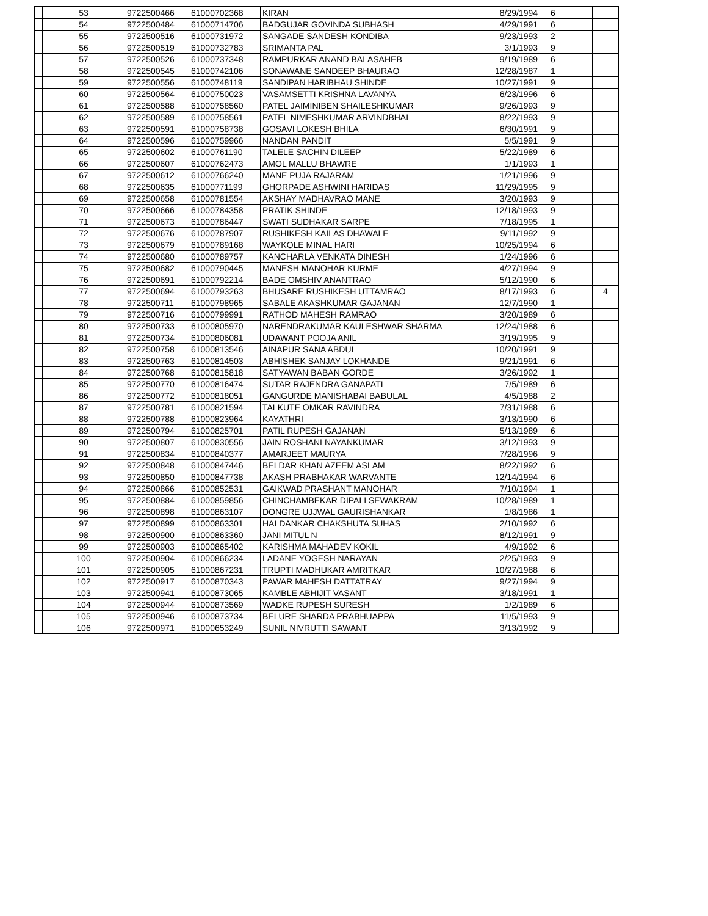| | 53 | 9722500466 | 61000702368 | KIRAN | 8/29/1994 | 6 | | |
| | 54 | 9722500484 | 61000714706 | BADGUJAR GOVINDA SUBHASH | 4/29/1991 | 6 | | |
| | 55 | 9722500516 | 61000731972 | SANGADE SANDESH KONDIBA | 9/23/1993 | 2 | | |
| | 56 | 9722500519 | 61000732783 | SRIMANTA PAL | 3/1/1993 | 9 | | |
| | 57 | 9722500526 | 61000737348 | RAMPURKAR ANAND BALASAHEB | 9/19/1989 | 6 | | |
| | 58 | 9722500545 | 61000742106 | SONAWANE SANDEEP BHAURAO | 12/28/1987 | 1 | | |
| | 59 | 9722500556 | 61000748119 | SANDIPAN HARIBHAU SHINDE | 10/27/1991 | 9 | | |
| | 60 | 9722500564 | 61000750023 | VASAMSETTI KRISHNA LAVANYA | 6/23/1996 | 6 | | |
| | 61 | 9722500588 | 61000758560 | PATEL JAIMINIBEN SHAILESHKUMAR | 9/26/1993 | 9 | | |
| | 62 | 9722500589 | 61000758561 | PATEL NIMESHKUMAR ARVINDBHAI | 8/22/1993 | 9 | | |
| | 63 | 9722500591 | 61000758738 | GOSAVI LOKESH BHILA | 6/30/1991 | 9 | | |
| | 64 | 9722500596 | 61000759966 | NANDAN PANDIT | 5/5/1991 | 9 | | |
| | 65 | 9722500602 | 61000761190 | TALELE SACHIN DILEEP | 5/22/1989 | 6 | | |
| | 66 | 9722500607 | 61000762473 | AMOL MALLU BHAWRE | 1/1/1993 | 1 | | |
| | 67 | 9722500612 | 61000766240 | MANE PUJA RAJARAM | 1/21/1996 | 9 | | |
| | 68 | 9722500635 | 61000771199 | GHORPADE ASHWINI HARIDAS | 11/29/1995 | 9 | | |
| | 69 | 9722500658 | 61000781554 | AKSHAY MADHAVRAO MANE | 3/20/1993 | 9 | | |
| | 70 | 9722500666 | 61000784358 | PRATIK SHINDE | 12/18/1993 | 9 | | |
| | 71 | 9722500673 | 61000786447 | SWATI SUDHAKAR SARPE | 7/18/1995 | 1 | | |
| | 72 | 9722500676 | 61000787907 | RUSHIKESH KAILAS DHAWALE | 9/11/1992 | 9 | | |
| | 73 | 9722500679 | 61000789168 | WAYKOLE MINAL HARI | 10/25/1994 | 6 | | |
| | 74 | 9722500680 | 61000789757 | KANCHARLA VENKATA DINESH | 1/24/1996 | 6 | | |
| | 75 | 9722500682 | 61000790445 | MANESH MANOHAR KURME | 4/27/1994 | 9 | | |
| | 76 | 9722500691 | 61000792214 | BADE OMSHIV ANANTRAO | 5/12/1990 | 6 | | |
| | 77 | 9722500694 | 61000793263 | BHUSARE RUSHIKESH UTTAMRAO | 8/17/1993 | 6 | | 4 |
| | 78 | 9722500711 | 61000798965 | SABALE AKASHKUMAR GAJANAN | 12/7/1990 | 1 | | |
| | 79 | 9722500716 | 61000799991 | RATHOD MAHESH RAMRAO | 3/20/1989 | 6 | | |
| | 80 | 9722500733 | 61000805970 | NARENDRAKUMAR KAULESHWAR SHARMA | 12/24/1988 | 6 | | |
| | 81 | 9722500734 | 61000806081 | UDAWANT POOJA ANIL | 3/19/1995 | 9 | | |
| | 82 | 9722500758 | 61000813546 | AINAPUR SANA ABDUL | 10/20/1991 | 9 | | |
| | 83 | 9722500763 | 61000814503 | ABHISHEK SANJAY LOKHANDE | 9/21/1991 | 6 | | |
| | 84 | 9722500768 | 61000815818 | SATYAWAN BABAN GORDE | 3/26/1992 | 1 | | |
| | 85 | 9722500770 | 61000816474 | SUTAR RAJENDRA GANAPATI | 7/5/1989 | 6 | | |
| | 86 | 9722500772 | 61000818051 | GANGURDE MANISHABAI BABULAL | 4/5/1988 | 2 | | |
| | 87 | 9722500781 | 61000821594 | TALKUTE OMKAR RAVINDRA | 7/31/1988 | 6 | | |
| | 88 | 9722500788 | 61000823964 | KAYATHRI | 3/13/1990 | 6 | | |
| | 89 | 9722500794 | 61000825701 | PATIL RUPESH GAJANAN | 5/13/1989 | 6 | | |
| | 90 | 9722500807 | 61000830556 | JAIN ROSHANI NAYANKUMAR | 3/12/1993 | 9 | | |
| | 91 | 9722500834 | 61000840377 | AMARJEET MAURYA | 7/28/1996 | 9 | | |
| | 92 | 9722500848 | 61000847446 | BELDAR KHAN AZEEM ASLAM | 8/22/1992 | 6 | | |
| | 93 | 9722500850 | 61000847738 | AKASH PRABHAKAR WARVANTE | 12/14/1994 | 6 | | |
| | 94 | 9722500866 | 61000852531 | GAIKWAD PRASHANT MANOHAR | 7/10/1994 | 1 | | |
| | 95 | 9722500884 | 61000859856 | CHINCHAMBEKAR DIPALI SEWAKRAM | 10/28/1989 | 1 | | |
| | 96 | 9722500898 | 61000863107 | DONGRE UJJWAL GAURISHANKAR | 1/8/1986 | 1 | | |
| | 97 | 9722500899 | 61000863301 | HALDANKAR CHAKSHUTA SUHAS | 2/10/1992 | 6 | | |
| | 98 | 9722500900 | 61000863360 | JANI MITUL N | 8/12/1991 | 9 | | |
| | 99 | 9722500903 | 61000865402 | KARISHMA MAHADEV KOKIL | 4/9/1992 | 6 | | |
| | 100 | 9722500904 | 61000866234 | LADANE YOGESH NARAYAN | 2/25/1993 | 9 | | |
| | 101 | 9722500905 | 61000867231 | TRUPTI MADHUKAR AMRITKAR | 10/27/1988 | 6 | | |
| | 102 | 9722500917 | 61000870343 | PAWAR MAHESH DATTATRAY | 9/27/1994 | 9 | | |
| | 103 | 9722500941 | 61000873065 | KAMBLE ABHIJIT VASANT | 3/18/1991 | 1 | | |
| | 104 | 9722500944 | 61000873569 | WADKE RUPESH SURESH | 1/2/1989 | 6 | | |
| | 105 | 9722500946 | 61000873734 | BELURE SHARDA PRABHUAPPA | 11/5/1993 | 9 | | |
| | 106 | 9722500971 | 61000653249 | SUNIL NIVRUTTI SAWANT | 3/13/1992 | 9 | | |